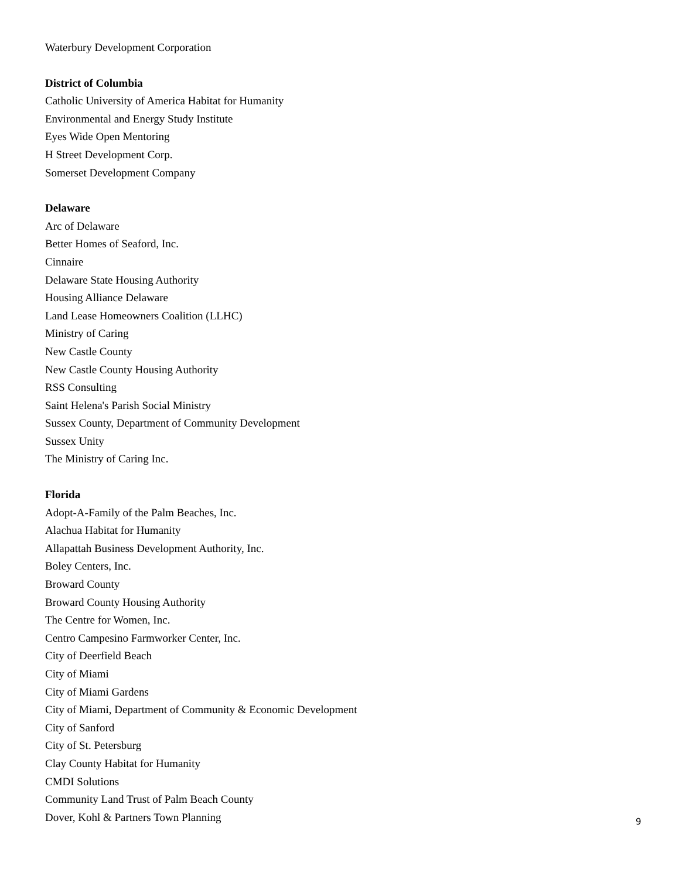Waterbury Development Corporation
District of Columbia
Catholic University of America Habitat for Humanity
Environmental and Energy Study Institute
Eyes Wide Open Mentoring
H Street Development Corp.
Somerset Development Company
Delaware
Arc of Delaware
Better Homes of Seaford, Inc.
Cinnaire
Delaware State Housing Authority
Housing Alliance Delaware
Land Lease Homeowners Coalition (LLHC)
Ministry of Caring
New Castle County
New Castle County Housing Authority
RSS Consulting
Saint Helena's Parish Social Ministry
Sussex County, Department of Community Development
Sussex Unity
The Ministry of Caring Inc.
Florida
Adopt-A-Family of the Palm Beaches, Inc.
Alachua Habitat for Humanity
Allapattah Business Development Authority, Inc.
Boley Centers, Inc.
Broward County
Broward County Housing Authority
The Centre for Women, Inc.
Centro Campesino Farmworker Center, Inc.
City of Deerfield Beach
City of Miami
City of Miami Gardens
City of Miami, Department of Community & Economic Development
City of Sanford
City of St. Petersburg
Clay County Habitat for Humanity
CMDI Solutions
Community Land Trust of Palm Beach County
Dover, Kohl & Partners Town Planning
9